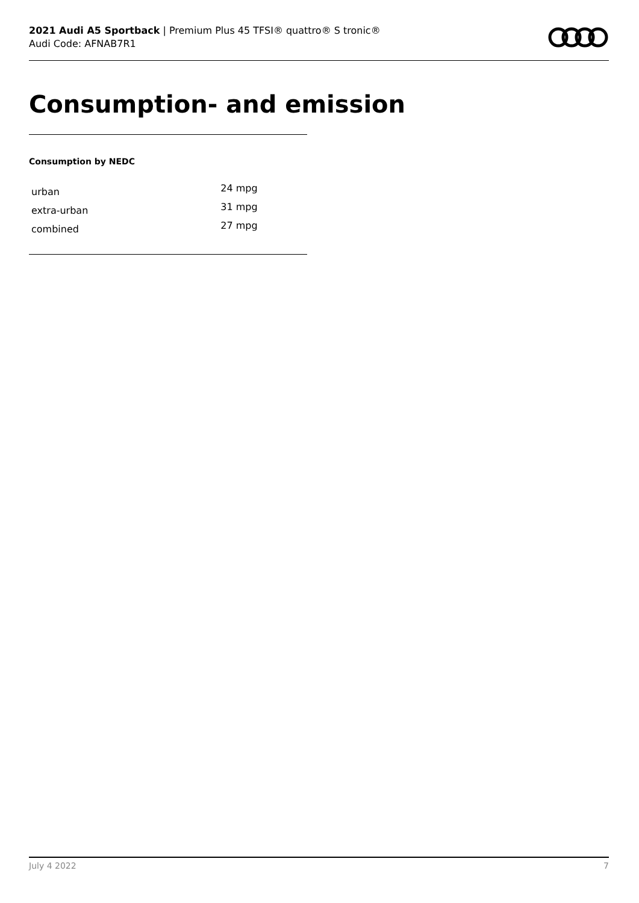2021 Audi A5 Sportback | Premium Plus 45 TFSI® quattro® S tronic®
Audi Code: AFNAB7R1
Consumption- and emission
Consumption by NEDC
| urban | 24 mpg |
| extra-urban | 31 mpg |
| combined | 27 mpg |
July 4 2022 7